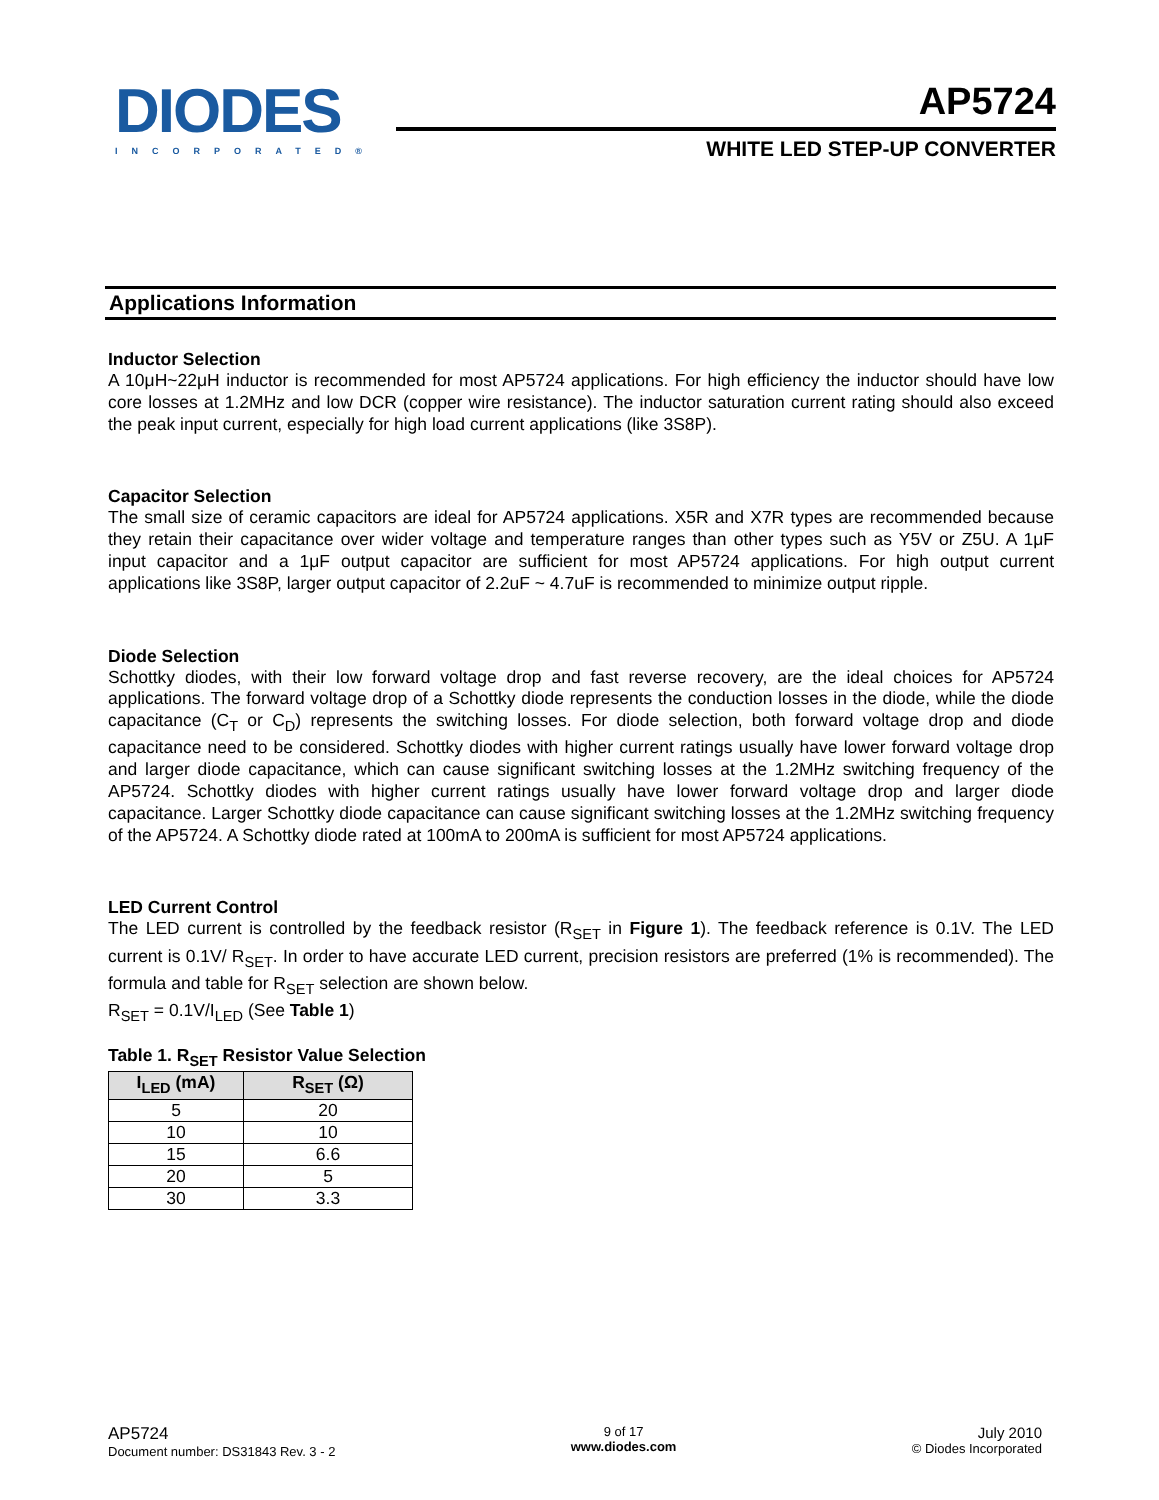DIODES
INCORPORATED®
AP5724
WHITE LED STEP-UP CONVERTER
Applications Information
Inductor Selection
A 10μH~22μH inductor is recommended for most AP5724 applications. For high efficiency the inductor should have low core losses at 1.2MHz and low DCR (copper wire resistance). The inductor saturation current rating should also exceed the peak input current, especially for high load current applications (like 3S8P).
Capacitor Selection
The small size of ceramic capacitors are ideal for AP5724 applications. X5R and X7R types are recommended because they retain their capacitance over wider voltage and temperature ranges than other types such as Y5V or Z5U. A 1μF input capacitor and a 1μF output capacitor are sufficient for most AP5724 applications. For high output current applications like 3S8P, larger output capacitor of 2.2uF ~ 4.7uF is recommended to minimize output ripple.
Diode Selection
Schottky diodes, with their low forward voltage drop and fast reverse recovery, are the ideal choices for AP5724 applications. The forward voltage drop of a Schottky diode represents the conduction losses in the diode, while the diode capacitance (C<sub>T</sub> or C<sub>D</sub>) represents the switching losses. For diode selection, both forward voltage drop and diode capacitance need to be considered. Schottky diodes with higher current ratings usually have lower forward voltage drop and larger diode capacitance, which can cause significant switching losses at the 1.2MHz switching frequency of the AP5724. Schottky diodes with higher current ratings usually have lower forward voltage drop and larger diode capacitance. Larger Schottky diode capacitance can cause significant switching losses at the 1.2MHz switching frequency of the AP5724. A Schottky diode rated at 100mA to 200mA is sufficient for most AP5724 applications.
LED Current Control
The LED current is controlled by the feedback resistor (R<sub>SET</sub> in Figure 1). The feedback reference is 0.1V. The LED current is 0.1V/ R<sub>SET</sub>. In order to have accurate LED current, precision resistors are preferred (1% is recommended). The formula and table for R<sub>SET</sub> selection are shown below.
R<sub>SET</sub> = 0.1V/I<sub>LED</sub> (See Table 1)
Table 1. R<sub>SET</sub> Resistor Value Selection
| I<sub>LED</sub> (mA) | R<sub>SET</sub> (Ω) |
| --- | --- |
| 5 | 20 |
| 10 | 10 |
| 15 | 6.6 |
| 20 | 5 |
| 30 | 3.3 |
AP5724
Document number: DS31843 Rev. 3 - 2
9 of 17
www.diodes.com
July 2010
© Diodes Incorporated